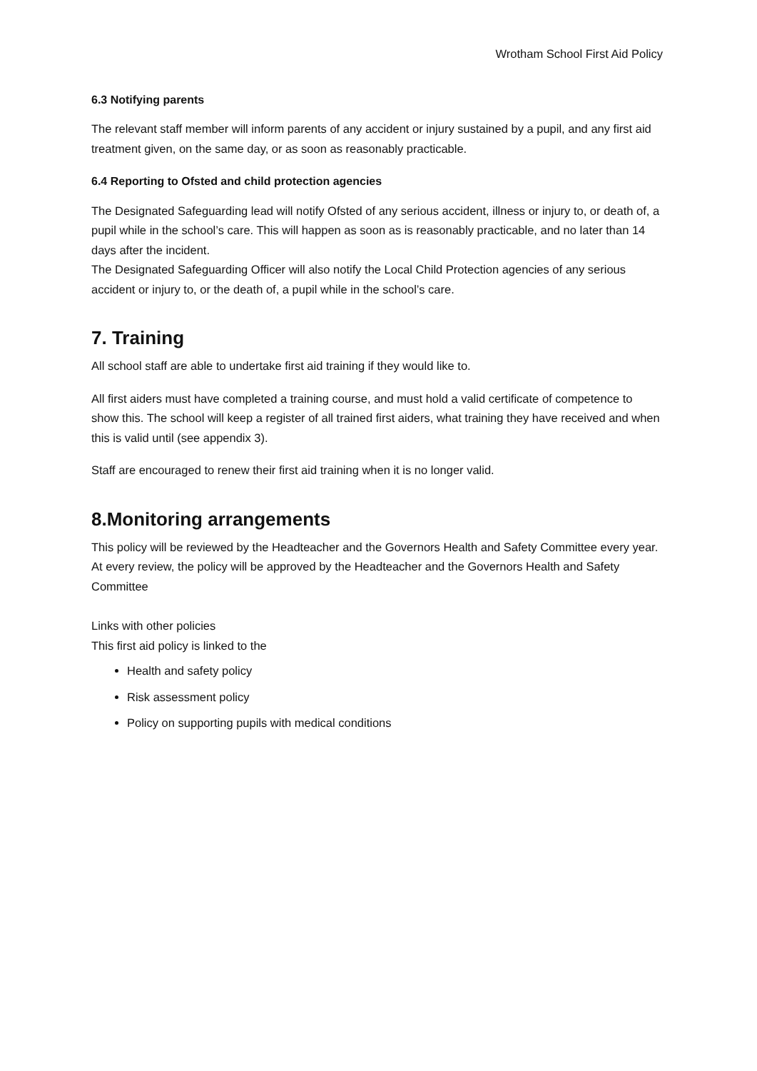Wrotham School First Aid Policy
6.3 Notifying parents
The relevant staff member will inform parents of any accident or injury sustained by a pupil, and any first aid treatment given, on the same day, or as soon as reasonably practicable.
6.4 Reporting to Ofsted and child protection agencies
The Designated Safeguarding lead will notify Ofsted of any serious accident, illness or injury to, or death of, a pupil while in the school’s care. This will happen as soon as is reasonably practicable, and no later than 14 days after the incident.
The Designated Safeguarding Officer will also notify the Local Child Protection agencies of any serious accident or injury to, or the death of, a pupil while in the school’s care.
7. Training
All school staff are able to undertake first aid training if they would like to.
All first aiders must have completed a training course, and must hold a valid certificate of competence to show this. The school will keep a register of all trained first aiders, what training they have received and when this is valid until (see appendix 3).
Staff are encouraged to renew their first aid training when it is no longer valid.
8.Monitoring arrangements
This policy will be reviewed by the Headteacher and the Governors Health and Safety Committee every year.
At every review, the policy will be approved by the Headteacher and the Governors Health and Safety Committee
Links with other policies
This first aid policy is linked to the
Health and safety policy
Risk assessment policy
Policy on supporting pupils with medical conditions